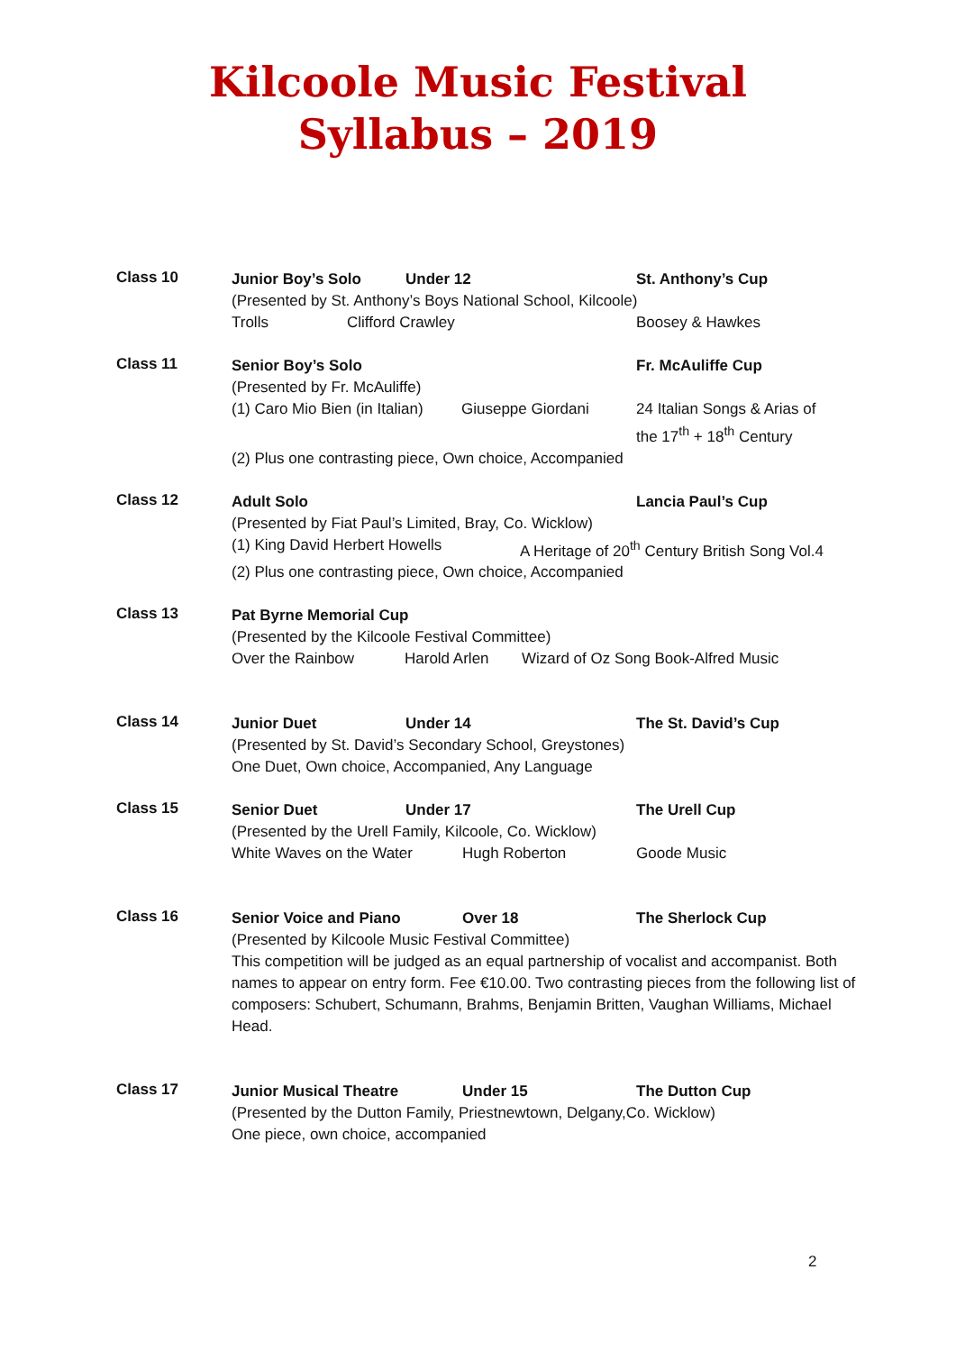Kilcoole Music Festival
Syllabus – 2019
Class 10
Junior Boy’s Solo Under 12 St. Anthony’s Cup
(Presented by St. Anthony’s Boys National School, Kilcoole)
Trolls Clifford Crawley Boosey & Hawkes
Class 11
Senior Boy’s Solo Fr. McAuliffe Cup
(Presented by Fr. McAuliffe)
(1) Caro Mio Bien (in Italian) Giuseppe Giordani 24 Italian Songs & Arias of
the 17<sup>th</sup> + 18<sup>th</sup> Century
(2) Plus one contrasting piece, Own choice, Accompanied
Class 12
Adult Solo Lancia Paul’s Cup
(Presented by Fiat Paul’s Limited, Bray, Co. Wicklow)
(1) King David Herbert Howells A Heritage of 20<sup>th</sup> Century British Song Vol.4
(2) Plus one contrasting piece, Own choice, Accompanied
Class 13
Pat Byrne Memorial Cup
(Presented by the Kilcoole Festival Committee)
Over the Rainbow Harold Arlen Wizard of Oz Song Book-Alfred Music
Class 14
Junior Duet Under 14 The St. David’s Cup
(Presented by St. David’s Secondary School, Greystones)
One Duet, Own choice, Accompanied, Any Language
Class 15
Senior Duet Under 17 The Urell Cup
(Presented by the Urell Family, Kilcoole, Co. Wicklow)
White Waves on the Water Hugh Roberton Goode Music
Class 16
Senior Voice and Piano Over 18 The Sherlock Cup
(Presented by Kilcoole Music Festival Committee)
This competition will be judged as an equal partnership of vocalist and accompanist. Both names to appear on entry form. Fee €10.00. Two contrasting pieces from the following list of composers: Schubert, Schumann, Brahms, Benjamin Britten, Vaughan Williams, Michael Head.
Class 17
Junior Musical Theatre Under 15 The Dutton Cup
(Presented by the Dutton Family, Priestnewtown, Delgany,Co. Wicklow)
One piece, own choice, accompanied
2